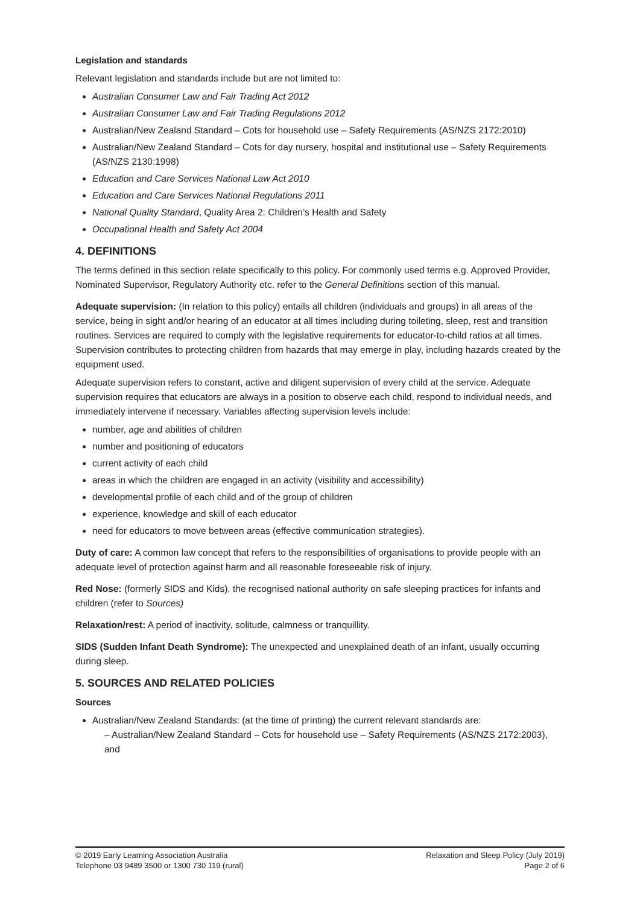Legislation and standards
Relevant legislation and standards include but are not limited to:
Australian Consumer Law and Fair Trading Act 2012
Australian Consumer Law and Fair Trading Regulations 2012
Australian/New Zealand Standard – Cots for household use – Safety Requirements (AS/NZS 2172:2010)
Australian/New Zealand Standard – Cots for day nursery, hospital and institutional use – Safety Requirements (AS/NZS 2130:1998)
Education and Care Services National Law Act 2010
Education and Care Services National Regulations 2011
National Quality Standard, Quality Area 2: Children’s Health and Safety
Occupational Health and Safety Act 2004
4. DEFINITIONS
The terms defined in this section relate specifically to this policy. For commonly used terms e.g. Approved Provider, Nominated Supervisor, Regulatory Authority etc. refer to the General Definitions section of this manual.
Adequate supervision: (In relation to this policy) entails all children (individuals and groups) in all areas of the service, being in sight and/or hearing of an educator at all times including during toileting, sleep, rest and transition routines. Services are required to comply with the legislative requirements for educator-to-child ratios at all times. Supervision contributes to protecting children from hazards that may emerge in play, including hazards created by the equipment used.
Adequate supervision refers to constant, active and diligent supervision of every child at the service. Adequate supervision requires that educators are always in a position to observe each child, respond to individual needs, and immediately intervene if necessary. Variables affecting supervision levels include:
number, age and abilities of children
number and positioning of educators
current activity of each child
areas in which the children are engaged in an activity (visibility and accessibility)
developmental profile of each child and of the group of children
experience, knowledge and skill of each educator
need for educators to move between areas (effective communication strategies).
Duty of care: A common law concept that refers to the responsibilities of organisations to provide people with an adequate level of protection against harm and all reasonable foreseeable risk of injury.
Red Nose: (formerly SIDS and Kids), the recognised national authority on safe sleeping practices for infants and children (refer to Sources)
Relaxation/rest: A period of inactivity, solitude, calmness or tranquillity.
SIDS (Sudden Infant Death Syndrome): The unexpected and unexplained death of an infant, usually occurring during sleep.
5. SOURCES AND RELATED POLICIES
Sources
Australian/New Zealand Standards: (at the time of printing) the current relevant standards are:
– Australian/New Zealand Standard – Cots for household use – Safety Requirements (AS/NZS 2172:2003), and
© 2019 Early Learning Association Australia
Telephone 03 9489 3500 or 1300 730 119 (rural)
Relaxation and Sleep Policy (July 2019)
Page 2 of 6